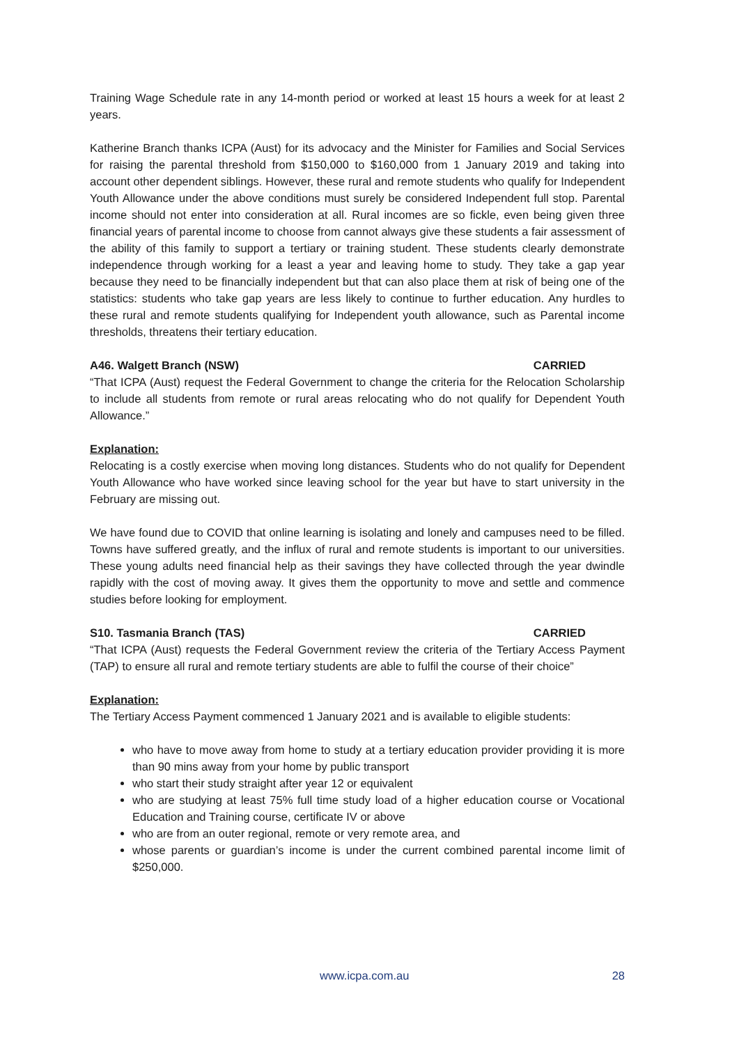Training Wage Schedule rate in any 14-month period or worked at least 15 hours a week for at least 2 years.
Katherine Branch thanks ICPA (Aust) for its advocacy and the Minister for Families and Social Services for raising the parental threshold from $150,000 to $160,000 from 1 January 2019 and taking into account other dependent siblings. However, these rural and remote students who qualify for Independent Youth Allowance under the above conditions must surely be considered Independent full stop. Parental income should not enter into consideration at all. Rural incomes are so fickle, even being given three financial years of parental income to choose from cannot always give these students a fair assessment of the ability of this family to support a tertiary or training student. These students clearly demonstrate independence through working for a least a year and leaving home to study. They take a gap year because they need to be financially independent but that can also place them at risk of being one of the statistics: students who take gap years are less likely to continue to further education. Any hurdles to these rural and remote students qualifying for Independent youth allowance, such as Parental income thresholds, threatens their tertiary education.
A46. Walgett Branch (NSW) CARRIED
“That ICPA (Aust) request the Federal Government to change the criteria for the Relocation Scholarship to include all students from remote or rural areas relocating who do not qualify for Dependent Youth Allowance.”
Explanation:
Relocating is a costly exercise when moving long distances. Students who do not qualify for Dependent Youth Allowance who have worked since leaving school for the year but have to start university in the February are missing out.
We have found due to COVID that online learning is isolating and lonely and campuses need to be filled. Towns have suffered greatly, and the influx of rural and remote students is important to our universities. These young adults need financial help as their savings they have collected through the year dwindle rapidly with the cost of moving away. It gives them the opportunity to move and settle and commence studies before looking for employment.
S10. Tasmania Branch (TAS) CARRIED
“That ICPA (Aust) requests the Federal Government review the criteria of the Tertiary Access Payment (TAP) to ensure all rural and remote tertiary students are able to fulfil the course of their choice”
Explanation:
The Tertiary Access Payment commenced 1 January 2021 and is available to eligible students:
who have to move away from home to study at a tertiary education provider providing it is more than 90 mins away from your home by public transport
who start their study straight after year 12 or equivalent
who are studying at least 75% full time study load of a higher education course or Vocational Education and Training course, certificate IV or above
who are from an outer regional, remote or very remote area, and
whose parents or guardian’s income is under the current combined parental income limit of $250,000.
www.icpa.com.au 28